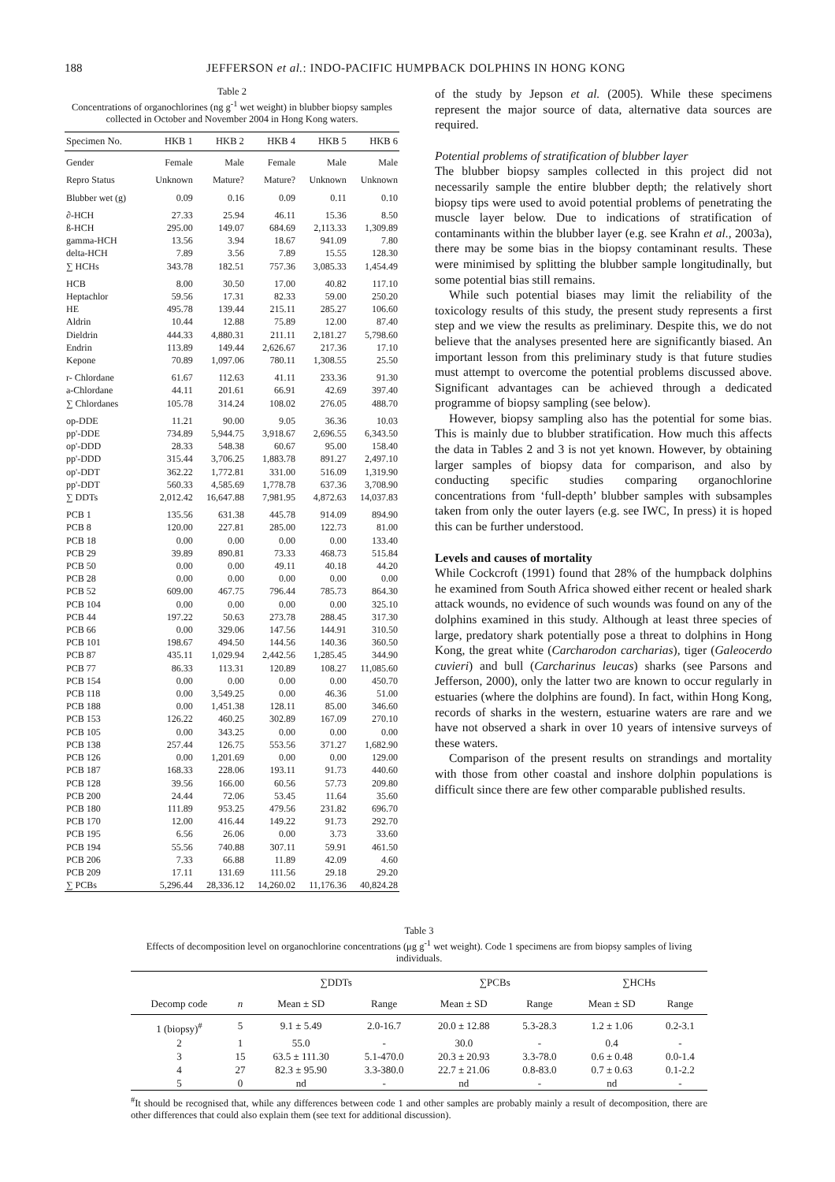188 JEFFERSON et al.: INDO-PACIFIC HUMPBACK DOLPHINS IN HONG KONG
Table 2
Concentrations of organochlorines (ng g<sup>-1</sup> wet weight) in blubber biopsy samples collected in October and November 2004 in Hong Kong waters.
| Specimen No. | HKB 1 | HKB 2 | HKB 4 | HKB 5 | HKB 6 |
| --- | --- | --- | --- | --- | --- |
| Gender | Female | Male | Female | Male | Male |
| Repro Status | Unknown | Mature? | Mature? | Unknown | Unknown |
| Blubber wet (g) | 0.09 | 0.16 | 0.09 | 0.11 | 0.10 |
| ∂-HCH | 27.33 | 25.94 | 46.11 | 15.36 | 8.50 |
| ß-HCH | 295.00 | 149.07 | 684.69 | 2,113.33 | 1,309.89 |
| gamma-HCH | 13.56 | 3.94 | 18.67 | 941.09 | 7.80 |
| delta-HCH | 7.89 | 3.56 | 7.89 | 15.55 | 128.30 |
| ∑ HCHs | 343.78 | 182.51 | 757.36 | 3,085.33 | 1,454.49 |
| HCB | 8.00 | 30.50 | 17.00 | 40.82 | 117.10 |
| Heptachlor | 59.56 | 17.31 | 82.33 | 59.00 | 250.20 |
| HE | 495.78 | 139.44 | 215.11 | 285.27 | 106.60 |
| Aldrin | 10.44 | 12.88 | 75.89 | 12.00 | 87.40 |
| Dieldrin | 444.33 | 4,880.31 | 211.11 | 2,181.27 | 5,798.60 |
| Endrin | 113.89 | 149.44 | 2,626.67 | 217.36 | 17.10 |
| Kepone | 70.89 | 1,097.06 | 780.11 | 1,308.55 | 25.50 |
| r- Chlordane | 61.67 | 112.63 | 41.11 | 233.36 | 91.30 |
| a-Chlordane | 44.11 | 201.61 | 66.91 | 42.69 | 397.40 |
| ∑ Chlordanes | 105.78 | 314.24 | 108.02 | 276.05 | 488.70 |
| op-DDE | 11.21 | 90.00 | 9.05 | 36.36 | 10.03 |
| pp'-DDE | 734.89 | 5,944.75 | 3,918.67 | 2,696.55 | 6,343.50 |
| op'-DDD | 28.33 | 548.38 | 60.67 | 95.00 | 158.40 |
| pp'-DDD | 315.44 | 3,706.25 | 1,883.78 | 891.27 | 2,497.10 |
| op'-DDT | 362.22 | 1,772.81 | 331.00 | 516.09 | 1,319.90 |
| pp'-DDT | 560.33 | 4,585.69 | 1,778.78 | 637.36 | 3,708.90 |
| ∑ DDTs | 2,012.42 | 16,647.88 | 7,981.95 | 4,872.63 | 14,037.83 |
| PCB 1 | 135.56 | 631.38 | 445.78 | 914.09 | 894.90 |
| PCB 8 | 120.00 | 227.81 | 285.00 | 122.73 | 81.00 |
| PCB 18 | 0.00 | 0.00 | 0.00 | 0.00 | 133.40 |
| PCB 29 | 39.89 | 890.81 | 73.33 | 468.73 | 515.84 |
| PCB 50 | 0.00 | 0.00 | 49.11 | 40.18 | 44.20 |
| PCB 28 | 0.00 | 0.00 | 0.00 | 0.00 | 0.00 |
| PCB 52 | 609.00 | 467.75 | 796.44 | 785.73 | 864.30 |
| PCB 104 | 0.00 | 0.00 | 0.00 | 0.00 | 325.10 |
| PCB 44 | 197.22 | 50.63 | 273.78 | 288.45 | 317.30 |
| PCB 66 | 0.00 | 329.06 | 147.56 | 144.91 | 310.50 |
| PCB 101 | 198.67 | 494.50 | 144.56 | 140.36 | 360.50 |
| PCB 87 | 435.11 | 1,029.94 | 2,442.56 | 1,285.45 | 344.90 |
| PCB 77 | 86.33 | 113.31 | 120.89 | 108.27 | 11,085.60 |
| PCB 154 | 0.00 | 0.00 | 0.00 | 0.00 | 450.70 |
| PCB 118 | 0.00 | 3,549.25 | 0.00 | 46.36 | 51.00 |
| PCB 188 | 0.00 | 1,451.38 | 128.11 | 85.00 | 346.60 |
| PCB 153 | 126.22 | 460.25 | 302.89 | 167.09 | 270.10 |
| PCB 105 | 0.00 | 343.25 | 0.00 | 0.00 | 0.00 |
| PCB 138 | 257.44 | 126.75 | 553.56 | 371.27 | 1,682.90 |
| PCB 126 | 0.00 | 1,201.69 | 0.00 | 0.00 | 129.00 |
| PCB 187 | 168.33 | 228.06 | 193.11 | 91.73 | 440.60 |
| PCB 128 | 39.56 | 166.00 | 60.56 | 57.73 | 209.80 |
| PCB 200 | 24.44 | 72.06 | 53.45 | 11.64 | 35.60 |
| PCB 180 | 111.89 | 953.25 | 479.56 | 231.82 | 696.70 |
| PCB 170 | 12.00 | 416.44 | 149.22 | 91.73 | 292.70 |
| PCB 195 | 6.56 | 26.06 | 0.00 | 3.73 | 33.60 |
| PCB 194 | 55.56 | 740.88 | 307.11 | 59.91 | 461.50 |
| PCB 206 | 7.33 | 66.88 | 11.89 | 42.09 | 4.60 |
| PCB 209 | 17.11 | 131.69 | 111.56 | 29.18 | 29.20 |
| ∑ PCBs | 5,296.44 | 28,336.12 | 14,260.02 | 11,176.36 | 40,824.28 |
of the study by Jepson et al. (2005). While these specimens represent the major source of data, alternative data sources are required.
Potential problems of stratification of blubber layer
The blubber biopsy samples collected in this project did not necessarily sample the entire blubber depth; the relatively short biopsy tips were used to avoid potential problems of penetrating the muscle layer below. Due to indications of stratification of contaminants within the blubber layer (e.g. see Krahn et al., 2003a), there may be some bias in the biopsy contaminant results. These were minimised by splitting the blubber sample longitudinally, but some potential bias still remains.
While such potential biases may limit the reliability of the toxicology results of this study, the present study represents a first step and we view the results as preliminary. Despite this, we do not believe that the analyses presented here are significantly biased. An important lesson from this preliminary study is that future studies must attempt to overcome the potential problems discussed above. Significant advantages can be achieved through a dedicated programme of biopsy sampling (see below).
However, biopsy sampling also has the potential for some bias. This is mainly due to blubber stratification. How much this affects the data in Tables 2 and 3 is not yet known. However, by obtaining larger samples of biopsy data for comparison, and also by conducting specific studies comparing organochlorine concentrations from ‘full-depth’ blubber samples with subsamples taken from only the outer layers (e.g. see IWC, In press) it is hoped this can be further understood.
Levels and causes of mortality
While Cockcroft (1991) found that 28% of the humpback dolphins he examined from South Africa showed either recent or healed shark attack wounds, no evidence of such wounds was found on any of the dolphins examined in this study. Although at least three species of large, predatory shark potentially pose a threat to dolphins in Hong Kong, the great white (Carcharodon carcharias), tiger (Galeocerdo cuvieri) and bull (Carcharinus leucas) sharks (see Parsons and Jefferson, 2000), only the latter two are known to occur regularly in estuaries (where the dolphins are found). In fact, within Hong Kong, records of sharks in the western, estuarine waters are rare and we have not observed a shark in over 10 years of intensive surveys of these waters.
Comparison of the present results on strandings and mortality with those from other coastal and inshore dolphin populations is difficult since there are few other comparable published results.
Table 3
Effects of decomposition level on organochlorine concentrations (μg g<sup>-1</sup> wet weight). Code 1 specimens are from biopsy samples of living individuals.
| | | ∑DDTs | | ∑PCBs | | ∑HCHs | |
| --- | --- | --- | --- | --- | --- | --- | --- |
| Decomp code | n | Mean ± SD | Range | Mean ± SD | Range | Mean ± SD | Range |
| 1 (biopsy)<sup>#</sup> | 5 | 9.1 ± 5.49 | 2.0-16.7 | 20.0 ± 12.88 | 5.3-28.3 | 1.2 ± 1.06 | 0.2-3.1 |
| 2 | 1 | 55.0 | - | 30.0 | - | 0.4 | - |
| 3 | 15 | 63.5 ± 111.30 | 5.1-470.0 | 20.3 ± 20.93 | 3.3-78.0 | 0.6 ± 0.48 | 0.0-1.4 |
| 4 | 27 | 82.3 ± 95.90 | 3.3-380.0 | 22.7 ± 21.06 | 0.8-83.0 | 0.7 ± 0.63 | 0.1-2.2 |
| 5 | 0 | nd | - | nd | - | nd | - |
<sup>#</sup> It should be recognised that, while any differences between code 1 and other samples are probably mainly a result of decomposition, there are other differences that could also explain them (see text for additional discussion).